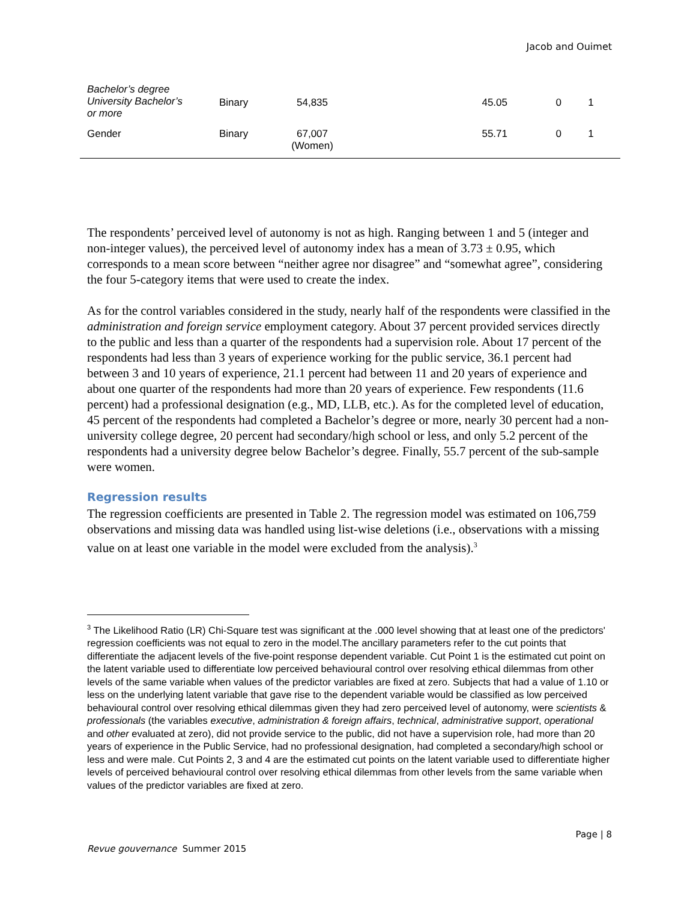Jacob and Ouimet
| Bachelor’s degree University Bachelor’s or more | Binary | 54,835 | 45.05 | 0 | 1 |
| Gender | Binary | 67,007 (Women) | 55.71 | 0 | 1 |
The respondents’ perceived level of autonomy is not as high. Ranging between 1 and 5 (integer and non-integer values), the perceived level of autonomy index has a mean of 3.73 ± 0.95, which corresponds to a mean score between “neither agree nor disagree” and “somewhat agree”, considering the four 5-category items that were used to create the index.
As for the control variables considered in the study, nearly half of the respondents were classified in the administration and foreign service employment category. About 37 percent provided services directly to the public and less than a quarter of the respondents had a supervision role. About 17 percent of the respondents had less than 3 years of experience working for the public service, 36.1 percent had between 3 and 10 years of experience, 21.1 percent had between 11 and 20 years of experience and about one quarter of the respondents had more than 20 years of experience. Few respondents (11.6 percent) had a professional designation (e.g., MD, LLB, etc.). As for the completed level of education, 45 percent of the respondents had completed a Bachelor’s degree or more, nearly 30 percent had a non-university college degree, 20 percent had secondary/high school or less, and only 5.2 percent of the respondents had a university degree below Bachelor’s degree. Finally, 55.7 percent of the sub-sample were women.
Regression results
The regression coefficients are presented in Table 2. The regression model was estimated on 106,759 observations and missing data was handled using list-wise deletions (i.e., observations with a missing value on at least one variable in the model were excluded from the analysis).<sup>3</sup>
<sup>3</sup> The Likelihood Ratio (LR) Chi-Square test was significant at the .000 level showing that at least one of the predictors' regression coefficients was not equal to zero in the model.The ancillary parameters refer to the cut points that differentiate the adjacent levels of the five-point response dependent variable. Cut Point 1 is the estimated cut point on the latent variable used to differentiate low perceived behavioural control over resolving ethical dilemmas from other levels of the same variable when values of the predictor variables are fixed at zero. Subjects that had a value of 1.10 or less on the underlying latent variable that gave rise to the dependent variable would be classified as low perceived behavioural control over resolving ethical dilemmas given they had zero perceived level of autonomy, were scientists & professionals (the variables executive, administration & foreign affairs, technical, administrative support, operational and other evaluated at zero), did not provide service to the public, did not have a supervision role, had more than 20 years of experience in the Public Service, had no professional designation, had completed a secondary/high school or less and were male. Cut Points 2, 3 and 4 are the estimated cut points on the latent variable used to differentiate higher levels of perceived behavioural control over resolving ethical dilemmas from other levels from the same variable when values of the predictor variables are fixed at zero.
Page | 8
Revue gouvernance Summer 2015